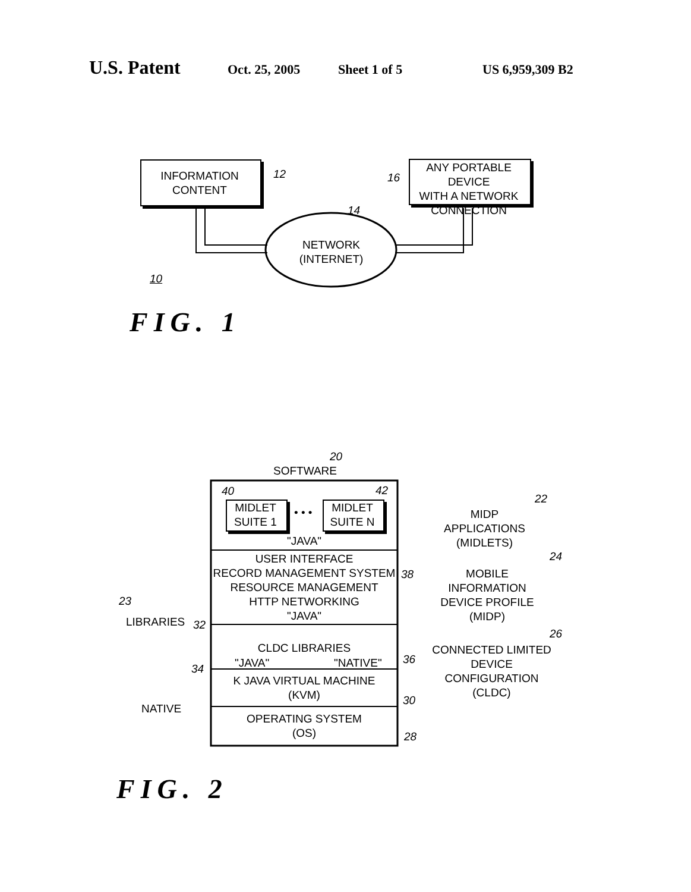U.S. Patent Oct. 25, 2005 Sheet 1 of 5 US 6,959,309 B2
INFORMATION
CONTENT
12
ANY PORTABLE DEVICE
WITH A NETWORK
CONNECTION
16
14
NETWORK
(INTERNET)
10
FIG. 1
20
SOFTWARE
40 42
MIDLET
SUITE 1
• • •
MIDLET
SUITE N
"JAVA"
USER INTERFACE
RECORD MANAGEMENT SYSTEM
RESOURCE MANAGEMENT
HTTP NETWORKING
"JAVA"
CLDC LIBRARIES
"JAVA" "NATIVE"
K JAVA VIRTUAL MACHINE
(KVM)
OPERATING SYSTEM
(OS)
23
LIBRARIES
NATIVE
32
34
38
36
30
28
22
MIDP APPLICATIONS
(MIDLETS)
24
MOBILE INFORMATION
DEVICE PROFILE
(MIDP)
26
CONNECTED LIMITED
DEVICE CONFIGURATION
(CLDC)
FIG. 2